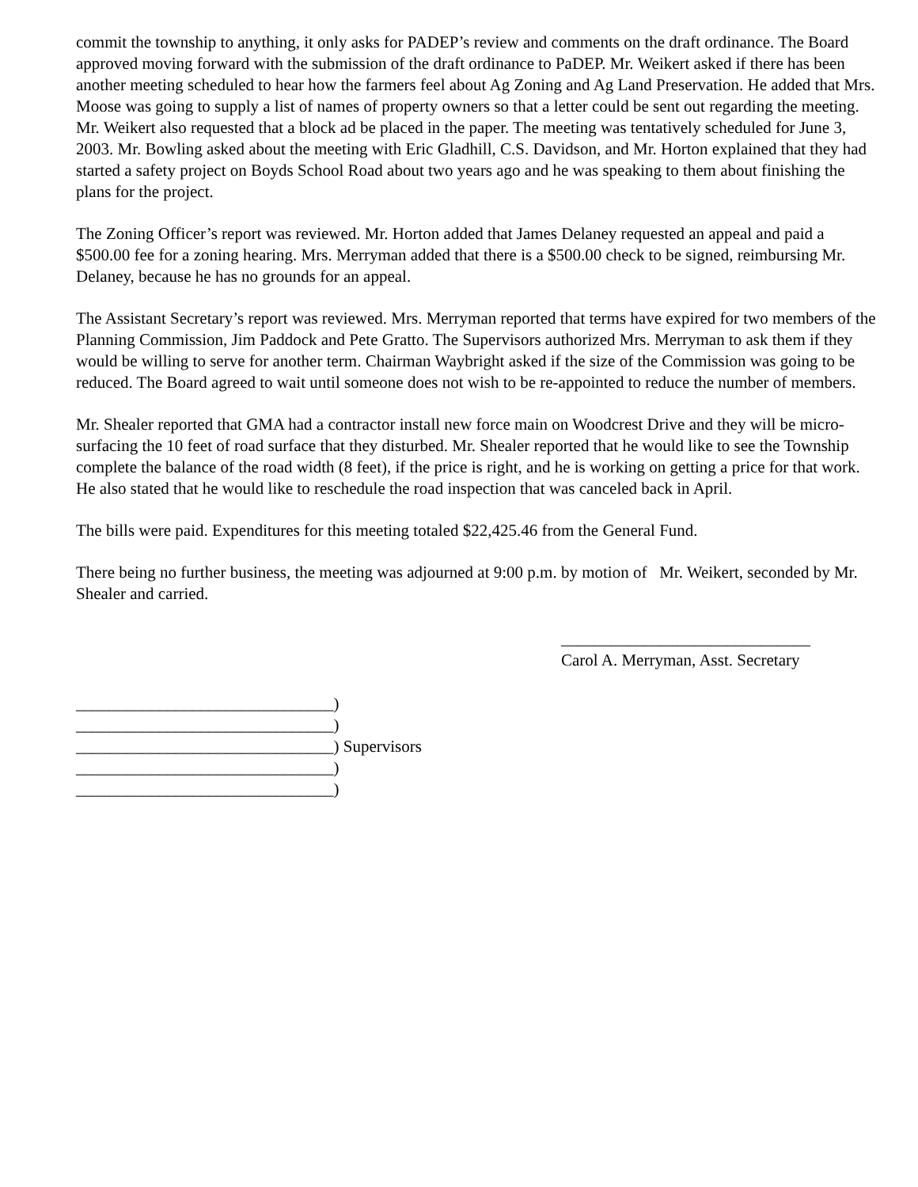commit the township to anything, it only asks for PADEP’s review and comments on the draft ordinance. The Board approved moving forward with the submission of the draft ordinance to PaDEP. Mr. Weikert asked if there has been another meeting scheduled to hear how the farmers feel about Ag Zoning and Ag Land Preservation. He added that Mrs. Moose was going to supply a list of names of property owners so that a letter could be sent out regarding the meeting. Mr. Weikert also requested that a block ad be placed in the paper. The meeting was tentatively scheduled for June 3, 2003. Mr. Bowling asked about the meeting with Eric Gladhill, C.S. Davidson, and Mr. Horton explained that they had started a safety project on Boyds School Road about two years ago and he was speaking to them about finishing the plans for the project.
The Zoning Officer’s report was reviewed. Mr. Horton added that James Delaney requested an appeal and paid a $500.00 fee for a zoning hearing. Mrs. Merryman added that there is a $500.00 check to be signed, reimbursing Mr. Delaney, because he has no grounds for an appeal.
The Assistant Secretary’s report was reviewed. Mrs. Merryman reported that terms have expired for two members of the Planning Commission, Jim Paddock and Pete Gratto. The Supervisors authorized Mrs. Merryman to ask them if they would be willing to serve for another term. Chairman Waybright asked if the size of the Commission was going to be reduced. The Board agreed to wait until someone does not wish to be re-appointed to reduce the number of members.
Mr. Shealer reported that GMA had a contractor install new force main on Woodcrest Drive and they will be micro-surfacing the 10 feet of road surface that they disturbed. Mr. Shealer reported that he would like to see the Township complete the balance of the road width (8 feet), if the price is right, and he is working on getting a price for that work. He also stated that he would like to reschedule the road inspection that was canceled back in April.
The bills were paid. Expenditures for this meeting totaled $22,425.46 from the General Fund.
There being no further business, the meeting was adjourned at 9:00 p.m. by motion of Mr. Weikert, seconded by Mr. Shealer and carried.
______________________________
Carol A. Merryman, Asst. Secretary
_______________________________) _______________________________) _______________________________) Supervisors _______________________________) _______________________________)